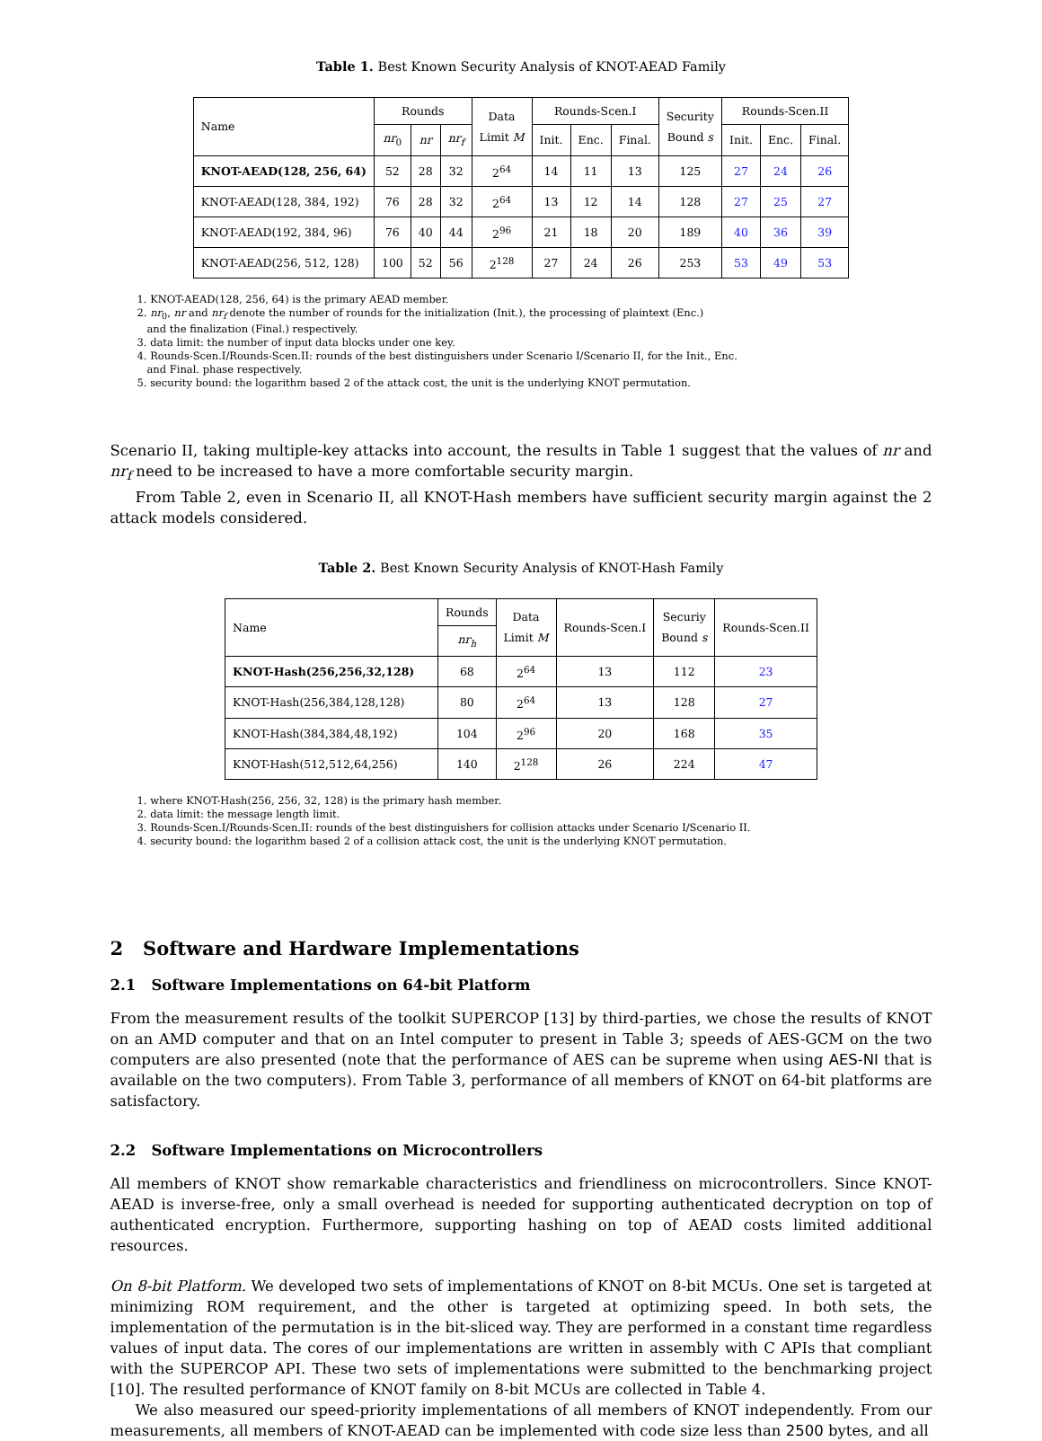Table 1. Best Known Security Analysis of KNOT-AEAD Family
| Name | Rounds | | | Data Limit M | Rounds-Scen.I | | | Security Bound s | Rounds-Scen.II | | |
| --- | --- | --- | --- | --- | --- | --- | --- | --- | --- | --- | --- |
| | nr<sub>0</sub> | nr | nr<sub>f</sub> | | Init. | Enc. | Final. | | Init. | Enc. | Final. |
| KNOT-AEAD(128, 256, 64) | 52 | 28 | 32 | 2<sup>64</sup> | 14 | 11 | 13 | 125 | 27 | 24 | 26 |
| KNOT-AEAD(128, 384, 192) | 76 | 28 | 32 | 2<sup>64</sup> | 13 | 12 | 14 | 128 | 27 | 25 | 27 |
| KNOT-AEAD(192, 384, 96) | 76 | 40 | 44 | 2<sup>96</sup> | 21 | 18 | 20 | 189 | 40 | 36 | 39 |
| KNOT-AEAD(256, 512, 128) | 100 | 52 | 56 | 2<sup>128</sup> | 27 | 24 | 26 | 253 | 53 | 49 | 53 |
1. KNOT-AEAD(128, 256, 64) is the primary AEAD member.
2. nr<sub>0</sub>, nr and nr<sub>f</sub> denote the number of rounds for the initialization (Init.), the processing of plaintext (Enc.)
and the finalization (Final.) respectively.
3. data limit: the number of input data blocks under one key.
4. Rounds-Scen.I/Rounds-Scen.II: rounds of the best distinguishers under Scenario I/Scenario II, for the Init., Enc.
and Final. phase respectively.
5. security bound: the logarithm based 2 of the attack cost, the unit is the underlying KNOT permutation.
Scenario II, taking multiple-key attacks into account, the results in Table 1 suggest that the values of nr and nr<sub>f</sub> need to be increased to have a more comfortable security margin.
From Table 2, even in Scenario II, all KNOT-Hash members have sufficient security margin against the 2 attack models considered.
Table 2. Best Known Security Analysis of KNOT-Hash Family
| Name | Rounds | Data Limit M | Rounds-Scen.I | Securiy Bound s | Rounds-Scen.II |
| --- | --- | --- | --- | --- | --- |
| | nr<sub>h</sub> | | | | |
| KNOT-Hash(256,256,32,128) | 68 | 2<sup>64</sup> | 13 | 112 | 23 |
| KNOT-Hash(256,384,128,128) | 80 | 2<sup>64</sup> | 13 | 128 | 27 |
| KNOT-Hash(384,384,48,192) | 104 | 2<sup>96</sup> | 20 | 168 | 35 |
| KNOT-Hash(512,512,64,256) | 140 | 2<sup>128</sup> | 26 | 224 | 47 |
1. where KNOT-Hash(256, 256, 32, 128) is the primary hash member.
2. data limit: the message length limit.
3. Rounds-Scen.I/Rounds-Scen.II: rounds of the best distinguishers for collision attacks under Scenario I/Scenario II.
4. security bound: the logarithm based 2 of a collision attack cost, the unit is the underlying KNOT permutation.
2 Software and Hardware Implementations
2.1 Software Implementations on 64-bit Platform
From the measurement results of the toolkit SUPERCOP [13] by third-parties, we chose the results of KNOT on an AMD computer and that on an Intel computer to present in Table 3; speeds of AES-GCM on the two computers are also presented (note that the performance of AES can be supreme when using AES-NI that is available on the two computers). From Table 3, performance of all members of KNOT on 64-bit platforms are satisfactory.
2.2 Software Implementations on Microcontrollers
All members of KNOT show remarkable characteristics and friendliness on microcontrollers. Since KNOT-AEAD is inverse-free, only a small overhead is needed for supporting authenticated decryption on top of authenticated encryption. Furthermore, supporting hashing on top of AEAD costs limited additional resources.
On 8-bit Platform. We developed two sets of implementations of KNOT on 8-bit MCUs. One set is targeted at minimizing ROM requirement, and the other is targeted at optimizing speed. In both sets, the implementation of the permutation is in the bit-sliced way. They are performed in a constant time regardless values of input data. The cores of our implementations are written in assembly with C APIs that compliant with the SUPERCOP API. These two sets of implementations were submitted to the benchmarking project [10]. The resulted performance of KNOT family on 8-bit MCUs are collected in Table 4.
We also measured our speed-priority implementations of all members of KNOT independently. From our measurements, all members of KNOT-AEAD can be implemented with code size less than 2500 bytes, and all